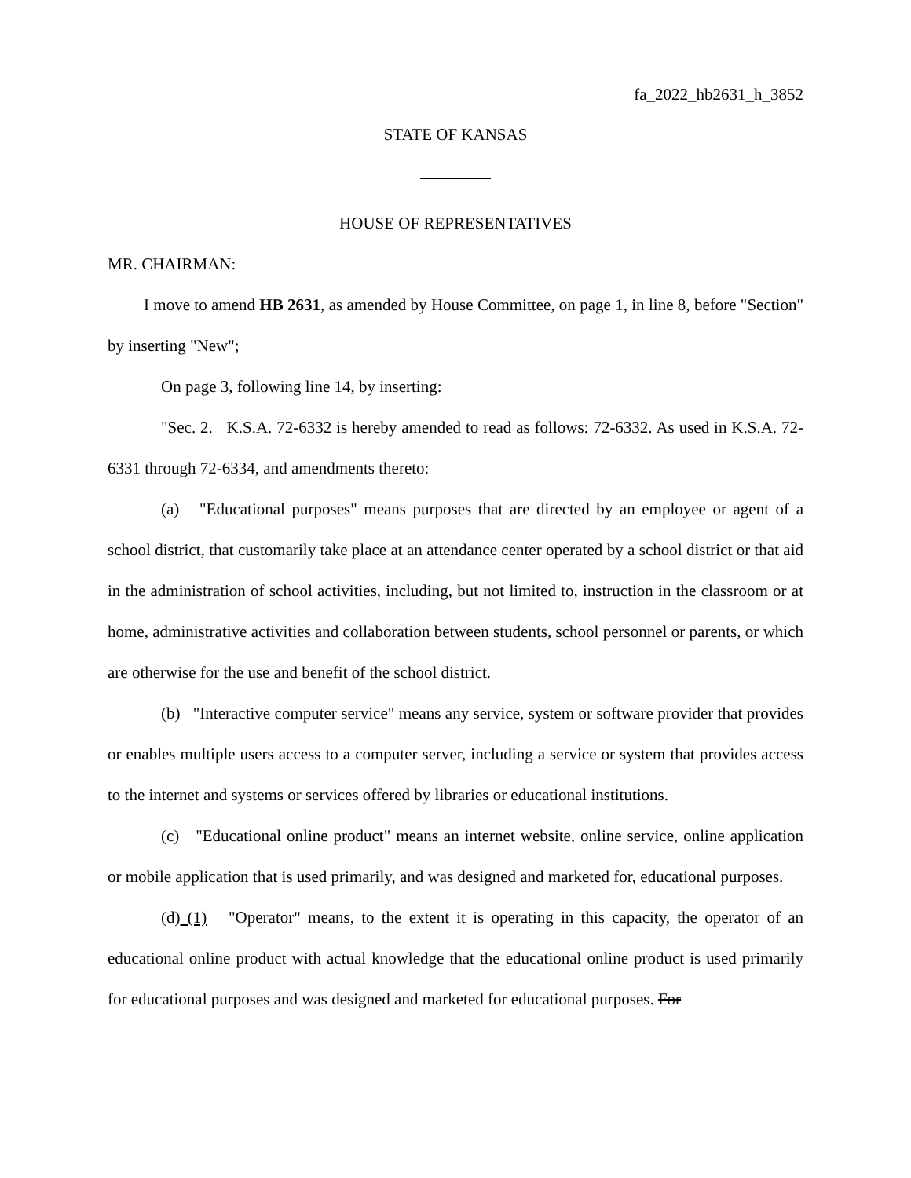fa_2022_hb2631_h_3852
STATE OF KANSAS
HOUSE OF REPRESENTATIVES
MR. CHAIRMAN:
I move to amend HB 2631, as amended by House Committee, on page 1, in line 8, before "Section" by inserting "New";
On page 3, following line 14, by inserting:
"Sec. 2. K.S.A. 72-6332 is hereby amended to read as follows: 72-6332. As used in K.S.A. 72-6331 through 72-6334, and amendments thereto:
(a) "Educational purposes" means purposes that are directed by an employee or agent of a school district, that customarily take place at an attendance center operated by a school district or that aid in the administration of school activities, including, but not limited to, instruction in the classroom or at home, administrative activities and collaboration between students, school personnel or parents, or which are otherwise for the use and benefit of the school district.
(b) "Interactive computer service" means any service, system or software provider that provides or enables multiple users access to a computer server, including a service or system that provides access to the internet and systems or services offered by libraries or educational institutions.
(c) "Educational online product" means an internet website, online service, online application or mobile application that is used primarily, and was designed and marketed for, educational purposes.
(d) (1) "Operator" means, to the extent it is operating in this capacity, the operator of an educational online product with actual knowledge that the educational online product is used primarily for educational purposes and was designed and marketed for educational purposes. For